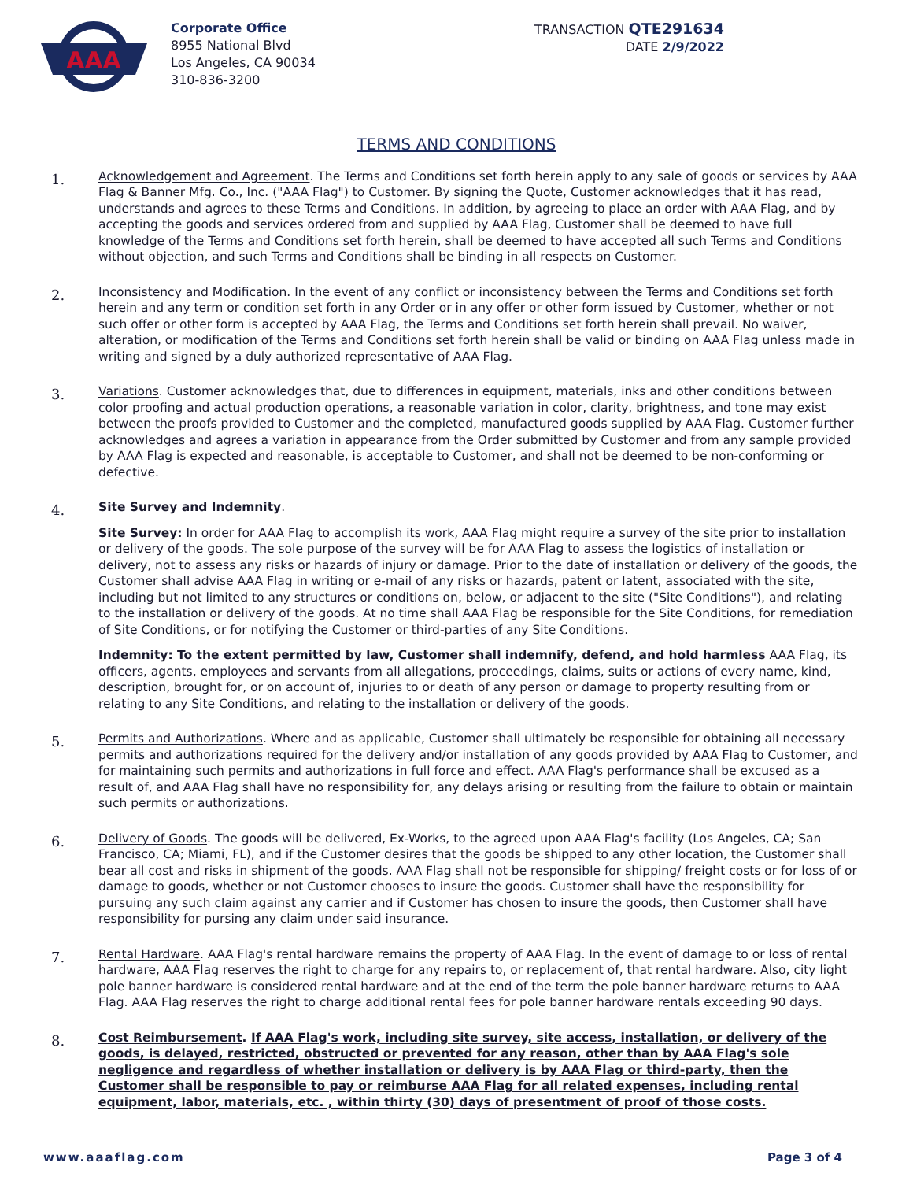AAA
Corporate Office
8955 National Blvd
Los Angeles, CA 90034
310-836-3200
TRANSACTION QTE291634
DATE 2/9/2022
TERMS AND CONDITIONS
1.
Acknowledgement and Agreement. The Terms and Conditions set forth herein apply to any sale of goods or services by AAA Flag & Banner Mfg. Co., Inc. ("AAA Flag") to Customer. By signing the Quote, Customer acknowledges that it has read, understands and agrees to these Terms and Conditions. In addition, by agreeing to place an order with AAA Flag, and by accepting the goods and services ordered from and supplied by AAA Flag, Customer shall be deemed to have full knowledge of the Terms and Conditions set forth herein, shall be deemed to have accepted all such Terms and Conditions without objection, and such Terms and Conditions shall be binding in all respects on Customer.
2.
Inconsistency and Modification. In the event of any conflict or inconsistency between the Terms and Conditions set forth herein and any term or condition set forth in any Order or in any offer or other form issued by Customer, whether or not such offer or other form is accepted by AAA Flag, the Terms and Conditions set forth herein shall prevail. No waiver, alteration, or modification of the Terms and Conditions set forth herein shall be valid or binding on AAA Flag unless made in writing and signed by a duly authorized representative of AAA Flag.
3.
Variations. Customer acknowledges that, due to differences in equipment, materials, inks and other conditions between color proofing and actual production operations, a reasonable variation in color, clarity, brightness, and tone may exist between the proofs provided to Customer and the completed, manufactured goods supplied by AAA Flag. Customer further acknowledges and agrees a variation in appearance from the Order submitted by Customer and from any sample provided by AAA Flag is expected and reasonable, is acceptable to Customer, and shall not be deemed to be non-conforming or defective.
4.
Site Survey and Indemnity.
Site Survey: In order for AAA Flag to accomplish its work, AAA Flag might require a survey of the site prior to installation or delivery of the goods. The sole purpose of the survey will be for AAA Flag to assess the logistics of installation or delivery, not to assess any risks or hazards of injury or damage. Prior to the date of installation or delivery of the goods, the Customer shall advise AAA Flag in writing or e-mail of any risks or hazards, patent or latent, associated with the site, including but not limited to any structures or conditions on, below, or adjacent to the site ("Site Conditions"), and relating to the installation or delivery of the goods. At no time shall AAA Flag be responsible for the Site Conditions, for remediation of Site Conditions, or for notifying the Customer or third-parties of any Site Conditions.
Indemnity: To the extent permitted by law, Customer shall indemnify, defend, and hold harmless AAA Flag, its officers, agents, employees and servants from all allegations, proceedings, claims, suits or actions of every name, kind, description, brought for, or on account of, injuries to or death of any person or damage to property resulting from or relating to any Site Conditions, and relating to the installation or delivery of the goods.
5.
Permits and Authorizations. Where and as applicable, Customer shall ultimately be responsible for obtaining all necessary permits and authorizations required for the delivery and/or installation of any goods provided by AAA Flag to Customer, and for maintaining such permits and authorizations in full force and effect. AAA Flag's performance shall be excused as a result of, and AAA Flag shall have no responsibility for, any delays arising or resulting from the failure to obtain or maintain such permits or authorizations.
6.
Delivery of Goods. The goods will be delivered, Ex-Works, to the agreed upon AAA Flag's facility (Los Angeles, CA; San Francisco, CA; Miami, FL), and if the Customer desires that the goods be shipped to any other location, the Customer shall bear all cost and risks in shipment of the goods. AAA Flag shall not be responsible for shipping/ freight costs or for loss of or damage to goods, whether or not Customer chooses to insure the goods. Customer shall have the responsibility for pursuing any such claim against any carrier and if Customer has chosen to insure the goods, then Customer shall have responsibility for pursing any claim under said insurance.
7.
Rental Hardware. AAA Flag's rental hardware remains the property of AAA Flag. In the event of damage to or loss of rental hardware, AAA Flag reserves the right to charge for any repairs to, or replacement of, that rental hardware. Also, city light pole banner hardware is considered rental hardware and at the end of the term the pole banner hardware returns to AAA Flag. AAA Flag reserves the right to charge additional rental fees for pole banner hardware rentals exceeding 90 days.
8.
Cost Reimbursement. If AAA Flag's work, including site survey, site access, installation, or delivery of the goods, is delayed, restricted, obstructed or prevented for any reason, other than by AAA Flag's sole negligence and regardless of whether installation or delivery is by AAA Flag or third-party, then the Customer shall be responsible to pay or reimburse AAA Flag for all related expenses, including rental equipment, labor, materials, etc. , within thirty (30) days of presentment of proof of those costs.
www.aaaflag.com Page 3 of 4